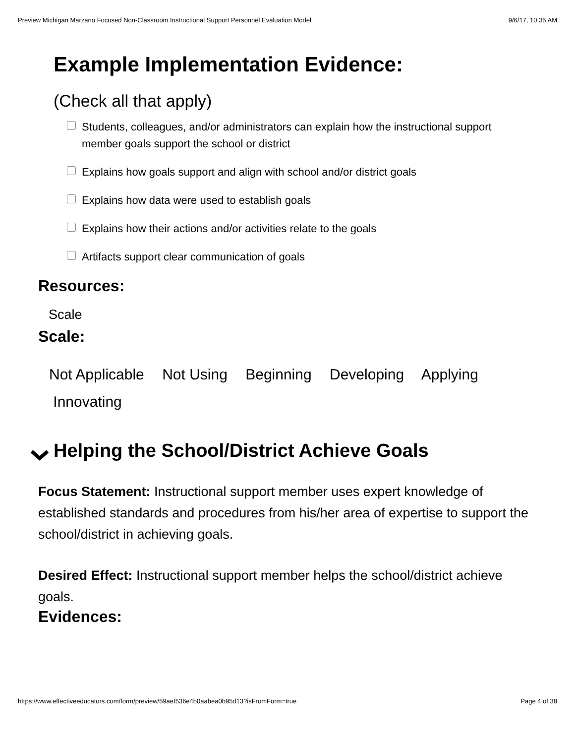Preview Michigan Marzano Focused Non-Classroom Instructional Support Personnel Evaluation Model 9/6/17, 10:35 AM
Example Implementation Evidence:
(Check all that apply)
Students, colleagues, and/or administrators can explain how the instructional support member goals support the school or district
Explains how goals support and align with school and/or district goals
Explains how data were used to establish goals
Explains how their actions and/or activities relate to the goals
Artifacts support clear communication of goals
Resources:
Scale
Scale:
Not Applicable Not Using Beginning Developing Applying
Innovating
Helping the School/District Achieve Goals
Focus Statement: Instructional support member uses expert knowledge of established standards and procedures from his/her area of expertise to support the school/district in achieving goals.
Desired Effect: Instructional support member helps the school/district achieve goals.
Evidences:
https://www.effectiveeducators.com/form/preview/59aef536e4b0aabea0b95d13?isFromForm=true Page 4 of 38